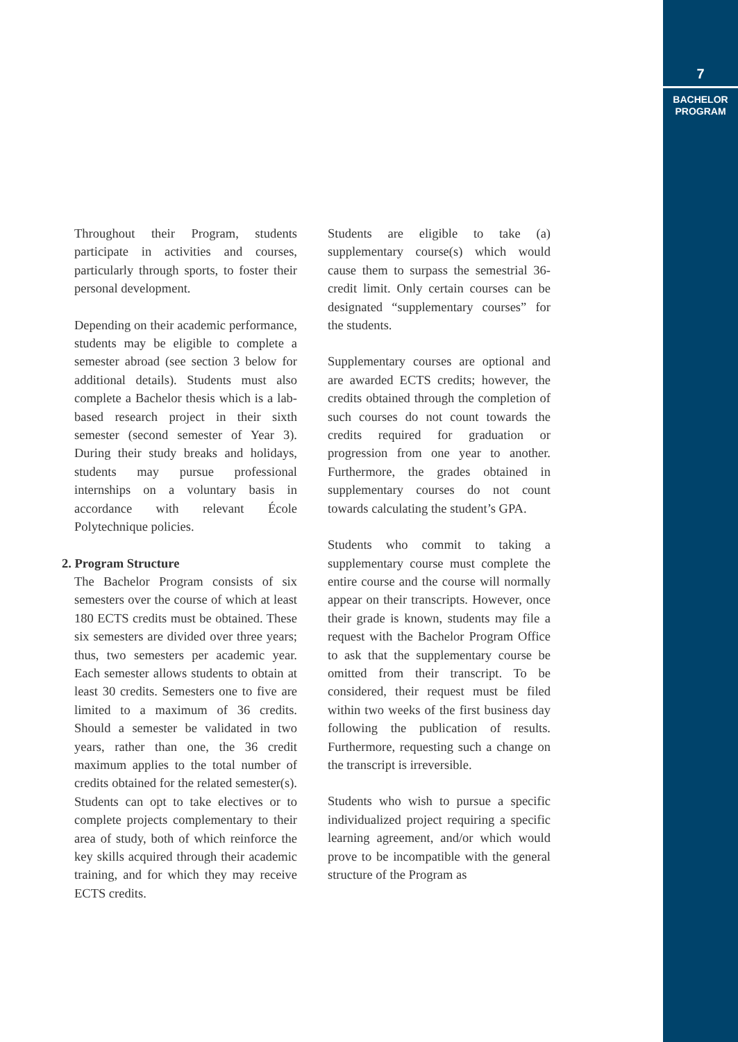7
BACHELOR
PROGRAM
Throughout their Program, students participate in activities and courses, particularly through sports, to foster their personal development.
Depending on their academic performance, students may be eligible to complete a semester abroad (see section 3 below for additional details). Students must also complete a Bachelor thesis which is a lab-based research project in their sixth semester (second semester of Year 3). During their study breaks and holidays, students may pursue professional internships on a voluntary basis in accordance with relevant École Polytechnique policies.
2. Program Structure
The Bachelor Program consists of six semesters over the course of which at least 180 ECTS credits must be obtained. These six semesters are divided over three years; thus, two semesters per academic year. Each semester allows students to obtain at least 30 credits. Semesters one to five are limited to a maximum of 36 credits. Should a semester be validated in two years, rather than one, the 36 credit maximum applies to the total number of credits obtained for the related semester(s). Students can opt to take electives or to complete projects complementary to their area of study, both of which reinforce the key skills acquired through their academic training, and for which they may receive ECTS credits.
Students are eligible to take (a) supplementary course(s) which would cause them to surpass the semestrial 36-credit limit. Only certain courses can be designated “supplementary courses” for the students.
Supplementary courses are optional and are awarded ECTS credits; however, the credits obtained through the completion of such courses do not count towards the credits required for graduation or progression from one year to another. Furthermore, the grades obtained in supplementary courses do not count towards calculating the student’s GPA.
Students who commit to taking a supplementary course must complete the entire course and the course will normally appear on their transcripts. However, once their grade is known, students may file a request with the Bachelor Program Office to ask that the supplementary course be omitted from their transcript. To be considered, their request must be filed within two weeks of the first business day following the publication of results. Furthermore, requesting such a change on the transcript is irreversible.
Students who wish to pursue a specific individualized project requiring a specific learning agreement, and/or which would prove to be incompatible with the general structure of the Program as